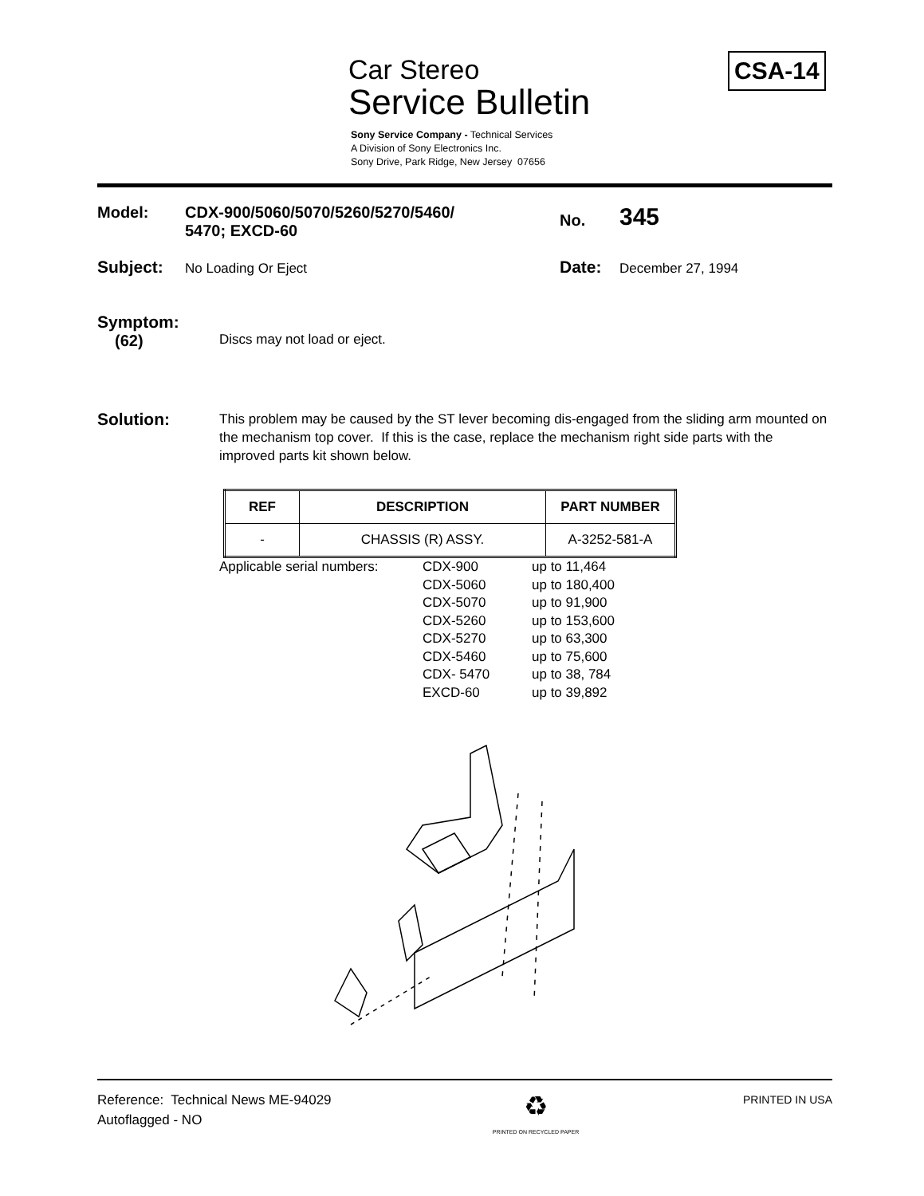Car Stereo
Service Bulletin
Sony Service Company - Technical Services
A Division of Sony Electronics Inc.
Sony Drive, Park Ridge, New Jersey 07656
CSA-14
Model: CDX-900/5060/5070/5260/5270/5460/
5470; EXCD-60
No.
345
Subject:
No Loading Or Eject
Date:
December 27, 1994
Symptom:
(62)
Discs may not load or eject.
Solution:
This problem may be caused by the ST lever becoming dis-engaged from the sliding arm mounted on the mechanism top cover. If this is the case, replace the mechanism right side parts with the improved parts kit shown below.
| REF | DESCRIPTION | PART NUMBER |
| --- | --- | --- |
| - | CHASSIS (R) ASSY. | A-3252-581-A |
Applicable serial numbers:
CDX-900
up to 11,464
CDX-5060
up to 180,400
CDX-5070
up to 91,900
CDX-5260
up to 153,600
CDX-5270
up to 63,300
CDX-5460
up to 75,600
CDX- 5470
up to 38, 784
EXCD-60
up to 39,892
Reference: Technical News ME-94029
Autoflagged - NO
♻
PRINTED ON RECYCLED PAPER
PRINTED IN USA